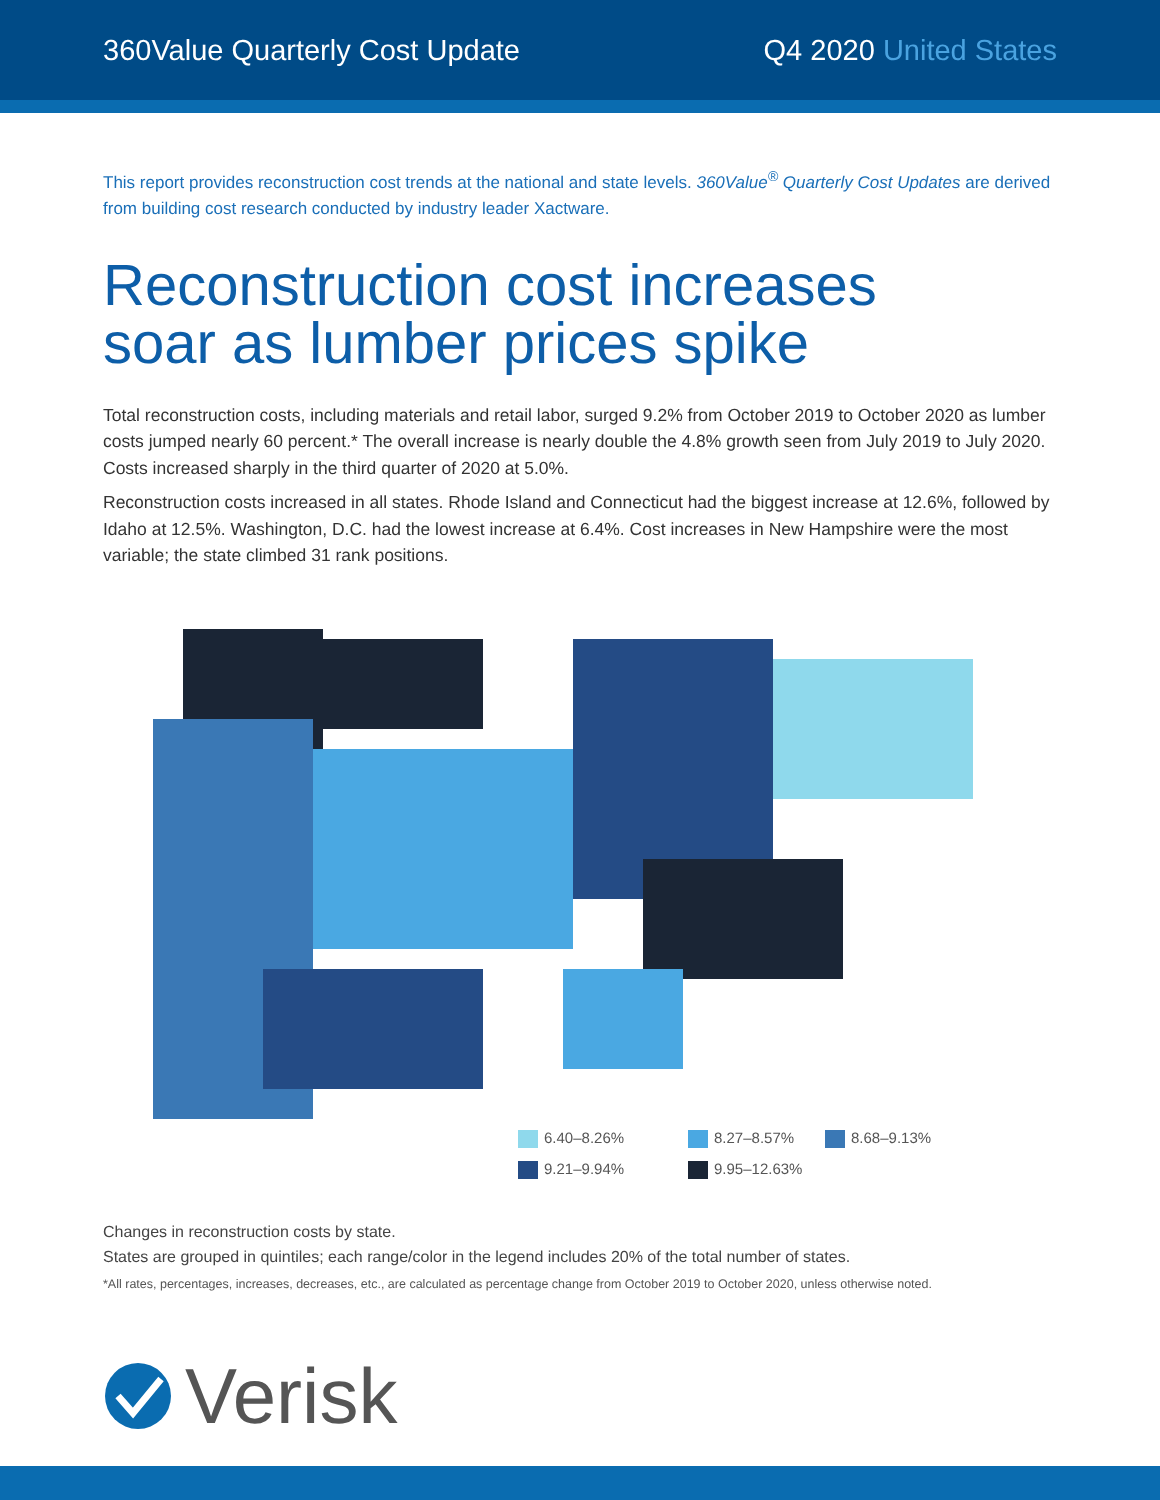360Value Quarterly Cost Update Q4 2020 United States
This report provides reconstruction cost trends at the national and state levels. 360Value<sup>®</sup> Quarterly Cost Updates are derived from building cost research conducted by industry leader Xactware.
Reconstruction cost increases
soar as lumber prices spike
Total reconstruction costs, including materials and retail labor, surged 9.2% from October 2019 to October 2020 as lumber costs jumped nearly 60 percent.* The overall increase is nearly double the 4.8% growth seen from July 2019 to July 2020. Costs increased sharply in the third quarter of 2020 at 5.0%.
Reconstruction costs increased in all states. Rhode Island and Connecticut had the biggest increase at 12.6%, followed by Idaho at 12.5%. Washington, D.C. had the lowest increase at 6.4%. Cost increases in New Hampshire were the most variable; the state climbed 31 rank positions.
6.40–8.26% 8.27–8.57% 8.68–9.13% 9.21–9.94% 9.95–12.63%
Changes in reconstruction costs by state.
States are grouped in quintiles; each range/color in the legend includes 20% of the total number of states.
*All rates, percentages, increases, decreases, etc., are calculated as percentage change from October 2019 to October 2020, unless otherwise noted.
Verisk